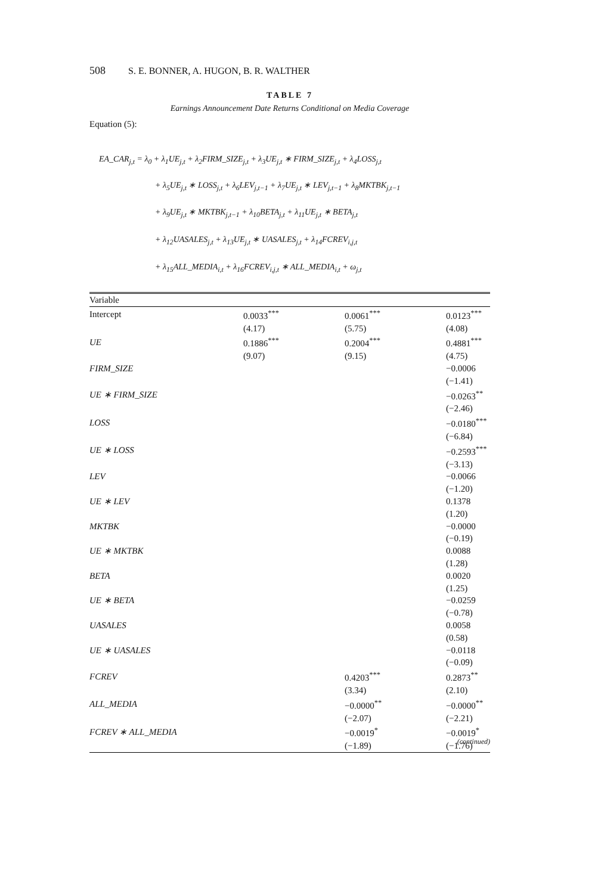508 S. E. BONNER, A. HUGON, B. R. WALTHER
TABLE 7
Earnings Announcement Date Returns Conditional on Media Coverage
Equation (5):
EA_CAR<sub>j,t</sub> = λ<sub>0</sub> + λ<sub>1</sub>UE<sub>j,t</sub> + λ<sub>2</sub>FIRM_SIZE<sub>j,t</sub> + λ<sub>3</sub>UE<sub>j,t</sub> ∗ FIRM_SIZE<sub>j,t</sub> + λ<sub>4</sub>LOSS<sub>j,t</sub>
+ λ<sub>5</sub>UE<sub>j,t</sub> ∗ LOSS<sub>j,t</sub> + λ<sub>6</sub>LEV<sub>j,t−1</sub> + λ<sub>7</sub>UE<sub>j,t</sub> ∗ LEV<sub>j,t−1</sub> + λ<sub>8</sub>MKTBK<sub>j,t−1</sub>
+ λ<sub>9</sub>UE<sub>j,t</sub> ∗ MKTBK<sub>j,t−1</sub> + λ<sub>10</sub>BETA<sub>j,t</sub> + λ<sub>11</sub>UE<sub>j,t</sub> ∗ BETA<sub>j,t</sub>
+ λ<sub>12</sub>UASALES<sub>j,t</sub> + λ<sub>13</sub>UE<sub>j,t</sub> ∗ UASALES<sub>j,t</sub> + λ<sub>14</sub>FCREV<sub>i,j,t</sub>
+ λ<sub>15</sub>ALL_MEDIA<sub>i,t</sub> + λ<sub>16</sub>FCREV<sub>i,j,t</sub> ∗ ALL_MEDIA<sub>i,t</sub> + ω<sub>j,t</sub>
| Variable | | | |
| --- | --- | --- | --- |
| Intercept | 0.0033<sup>***</sup> | 0.0061<sup>***</sup> | 0.0123<sup>***</sup> |
| | (4.17) | (5.75) | (4.08) |
| UE | 0.1886<sup>***</sup> | 0.2004<sup>***</sup> | 0.4881<sup>***</sup> |
| | (9.07) | (9.15) | (4.75) |
| FIRM_SIZE | | | −0.0006 |
| | | | (−1.41) |
| UE ∗ FIRM_SIZE | | | −0.0263<sup>**</sup> |
| | | | (−2.46) |
| LOSS | | | −0.0180<sup>***</sup> |
| | | | (−6.84) |
| UE ∗ LOSS | | | −0.2593<sup>***</sup> |
| | | | (−3.13) |
| LEV | | | −0.0066 |
| | | | (−1.20) |
| UE ∗ LEV | | | 0.1378 |
| | | | (1.20) |
| MKTBK | | | −0.0000 |
| | | | (−0.19) |
| UE ∗ MKTBK | | | 0.0088 |
| | | | (1.28) |
| BETA | | | 0.0020 |
| | | | (1.25) |
| UE ∗ BETA | | | −0.0259 |
| | | | (−0.78) |
| UASALES | | | 0.0058 |
| | | | (0.58) |
| UE ∗ UASALES | | | −0.0118 |
| | | | (−0.09) |
| FCREV | | 0.4203<sup>***</sup> | 0.2873<sup>**</sup> |
| | | (3.34) | (2.10) |
| ALL_MEDIA | | −0.0000<sup>**</sup> | −0.0000<sup>**</sup> |
| | | (−2.07) | (−2.21) |
| FCREV ∗ ALL_MEDIA | | −0.0019<sup>*</sup> | −0.0019<sup>*</sup> |
| | | (−1.89) | (−1.76) |
(continued)